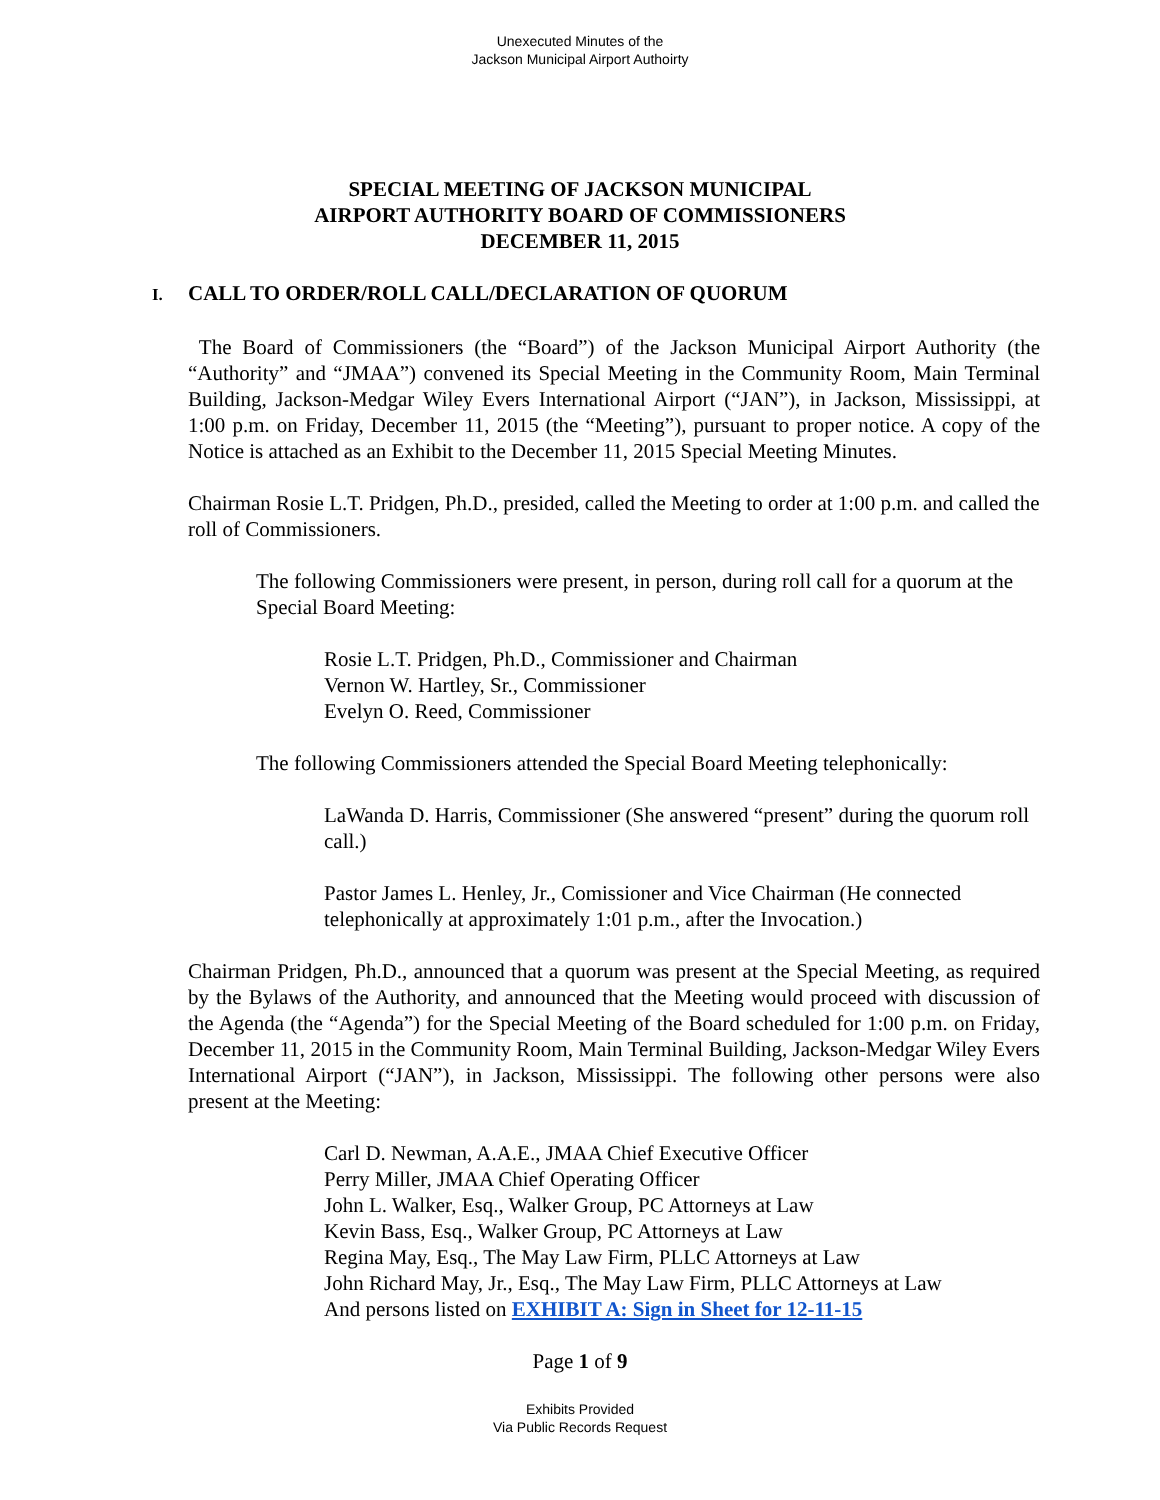Unexecuted Minutes of the
Jackson Municipal Airport Authoirty
SPECIAL MEETING OF JACKSON MUNICIPAL
AIRPORT AUTHORITY BOARD OF COMMISSIONERS
DECEMBER 11, 2015
I. CALL TO ORDER/ROLL CALL/DECLARATION OF QUORUM
The Board of Commissioners (the “Board”) of the Jackson Municipal Airport Authority (the “Authority” and “JMAA”) convened its Special Meeting in the Community Room, Main Terminal Building, Jackson-Medgar Wiley Evers International Airport (“JAN”), in Jackson, Mississippi, at 1:00 p.m. on Friday, December 11, 2015 (the “Meeting”), pursuant to proper notice. A copy of the Notice is attached as an Exhibit to the December 11, 2015 Special Meeting Minutes.
Chairman Rosie L.T. Pridgen, Ph.D., presided, called the Meeting to order at 1:00 p.m. and called the roll of Commissioners.
The following Commissioners were present, in person, during roll call for a quorum at the Special Board Meeting:
Rosie L.T. Pridgen, Ph.D., Commissioner and Chairman
Vernon W. Hartley, Sr., Commissioner
Evelyn O. Reed, Commissioner
The following Commissioners attended the Special Board Meeting telephonically:
LaWanda D. Harris, Commissioner (She answered “present” during the quorum roll call.)
Pastor James L. Henley, Jr., Comissioner and Vice Chairman (He connected telephonically at approximately 1:01 p.m., after the Invocation.)
Chairman Pridgen, Ph.D., announced that a quorum was present at the Special Meeting, as required by the Bylaws of the Authority, and announced that the Meeting would proceed with discussion of the Agenda (the “Agenda”) for the Special Meeting of the Board scheduled for 1:00 p.m. on Friday, December 11, 2015 in the Community Room, Main Terminal Building, Jackson-Medgar Wiley Evers International Airport (“JAN”), in Jackson, Mississippi. The following other persons were also present at the Meeting:
Carl D. Newman, A.A.E., JMAA Chief Executive Officer
Perry Miller, JMAA Chief Operating Officer
John L. Walker, Esq., Walker Group, PC Attorneys at Law
Kevin Bass, Esq., Walker Group, PC Attorneys at Law
Regina May, Esq., The May Law Firm, PLLC Attorneys at Law
John Richard May, Jr., Esq., The May Law Firm, PLLC Attorneys at Law
And persons listed on EXHIBIT A: Sign in Sheet for 12-11-15
Page 1 of 9
Exhibits Provided
Via Public Records Request